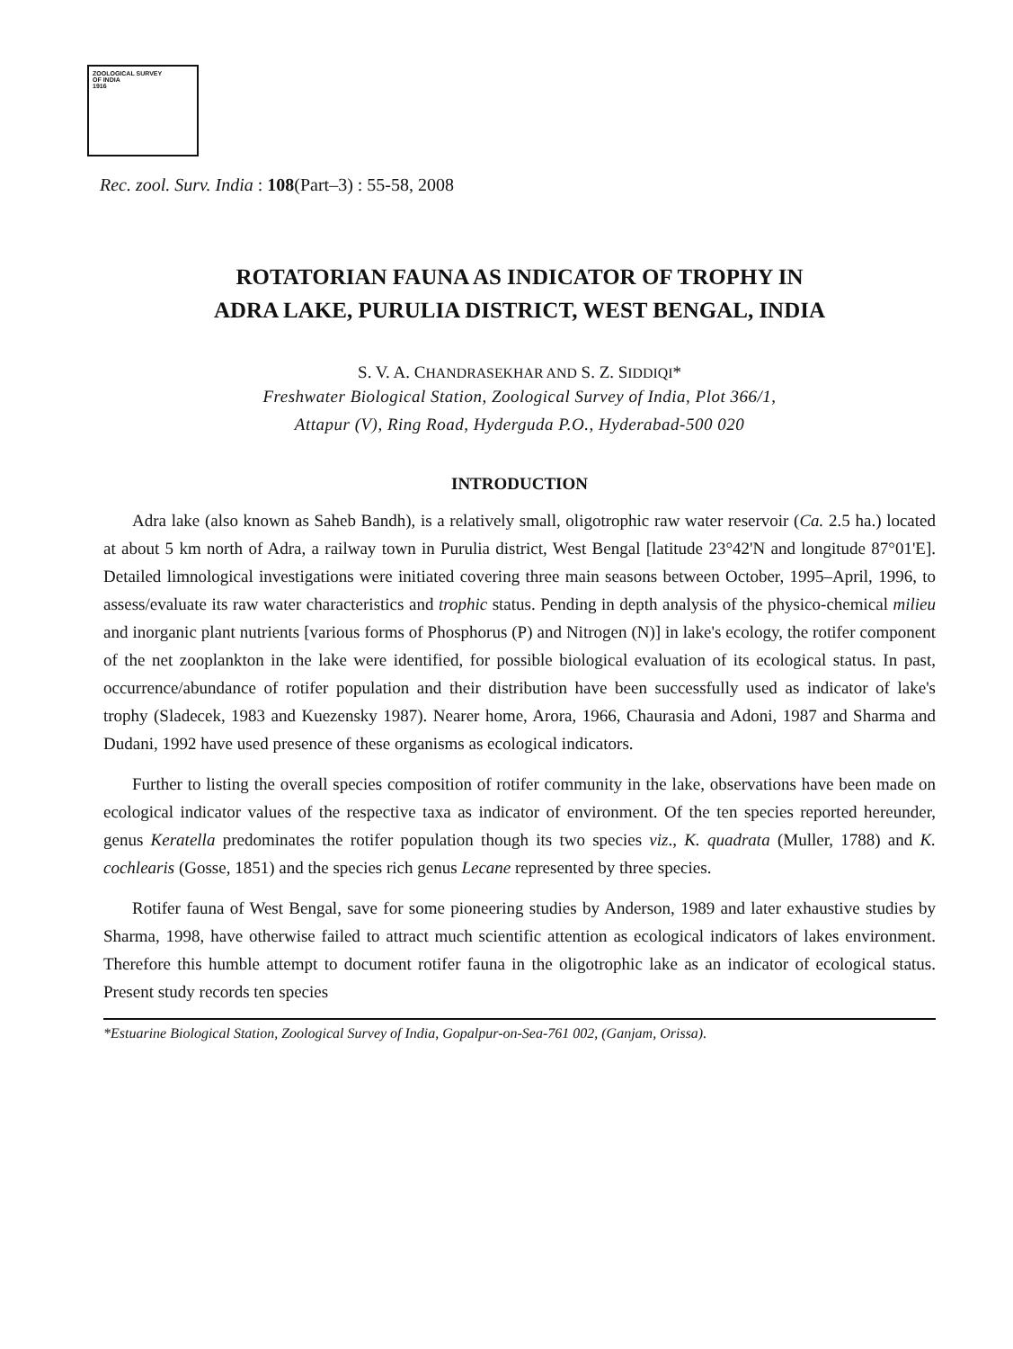ZOOLOGICAL SURVEY
OF INDIA
1916
Rec. zool. Surv. India : 108(Part–3) : 55-58, 2008
ROTATORIAN FAUNA AS INDICATOR OF TROPHY IN
ADRA LAKE, PURULIA DISTRICT, WEST BENGAL, INDIA
S. V. A. CHANDRASEKHAR AND S. Z. SIDDIQI*
Freshwater Biological Station, Zoological Survey of India, Plot 366/1,
Attapur (V), Ring Road, Hyderguda P.O., Hyderabad-500 020
INTRODUCTION
Adra lake (also known as Saheb Bandh), is a relatively small, oligotrophic raw water reservoir (Ca. 2.5 ha.) located at about 5 km north of Adra, a railway town in Purulia district, West Bengal [latitude 23°42'N and longitude 87°01'E]. Detailed limnological investigations were initiated covering three main seasons between October, 1995–April, 1996, to assess/evaluate its raw water characteristics and trophic status. Pending in depth analysis of the physico-chemical milieu and inorganic plant nutrients [various forms of Phosphorus (P) and Nitrogen (N)] in lake's ecology, the rotifer component of the net zooplankton in the lake were identified, for possible biological evaluation of its ecological status. In past, occurrence/abundance of rotifer population and their distribution have been successfully used as indicator of lake's trophy (Sladecek, 1983 and Kuezensky 1987). Nearer home, Arora, 1966, Chaurasia and Adoni, 1987 and Sharma and Dudani, 1992 have used presence of these organisms as ecological indicators.
Further to listing the overall species composition of rotifer community in the lake, observations have been made on ecological indicator values of the respective taxa as indicator of environment. Of the ten species reported hereunder, genus Keratella predominates the rotifer population though its two species viz., K. quadrata (Muller, 1788) and K. cochlearis (Gosse, 1851) and the species rich genus Lecane represented by three species.
Rotifer fauna of West Bengal, save for some pioneering studies by Anderson, 1989 and later exhaustive studies by Sharma, 1998, have otherwise failed to attract much scientific attention as ecological indicators of lakes environment. Therefore this humble attempt to document rotifer fauna in the oligotrophic lake as an indicator of ecological status. Present study records ten species
*Estuarine Biological Station, Zoological Survey of India, Gopalpur-on-Sea-761 002, (Ganjam, Orissa).